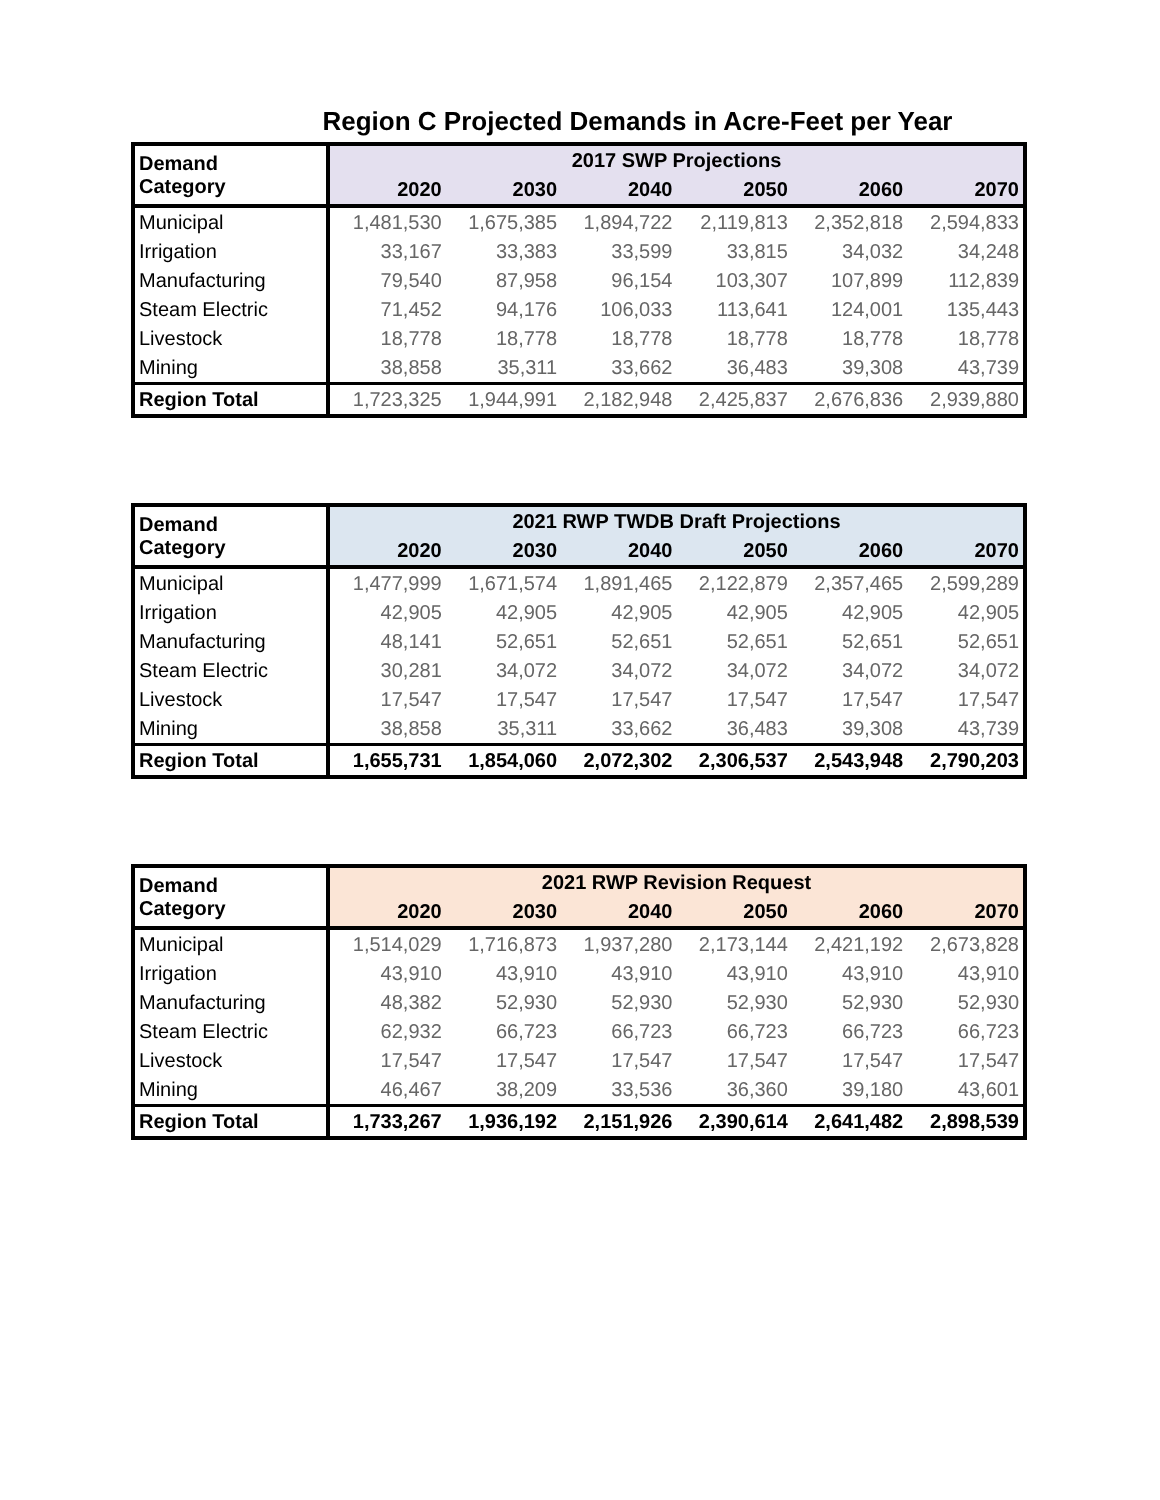Region C Projected Demands in Acre-Feet per Year
| Demand Category | 2017 SWP Projections | | | | | |
| --- | --- | --- | --- | --- | --- | --- |
| | 2020 | 2030 | 2040 | 2050 | 2060 | 2070 |
| Municipal | 1,481,530 | 1,675,385 | 1,894,722 | 2,119,813 | 2,352,818 | 2,594,833 |
| Irrigation | 33,167 | 33,383 | 33,599 | 33,815 | 34,032 | 34,248 |
| Manufacturing | 79,540 | 87,958 | 96,154 | 103,307 | 107,899 | 112,839 |
| Steam Electric | 71,452 | 94,176 | 106,033 | 113,641 | 124,001 | 135,443 |
| Livestock | 18,778 | 18,778 | 18,778 | 18,778 | 18,778 | 18,778 |
| Mining | 38,858 | 35,311 | 33,662 | 36,483 | 39,308 | 43,739 |
| Region Total | 1,723,325 | 1,944,991 | 2,182,948 | 2,425,837 | 2,676,836 | 2,939,880 |
| Demand Category | 2021 RWP TWDB Draft Projections | | | | | |
| --- | --- | --- | --- | --- | --- | --- |
| | 2020 | 2030 | 2040 | 2050 | 2060 | 2070 |
| Municipal | 1,477,999 | 1,671,574 | 1,891,465 | 2,122,879 | 2,357,465 | 2,599,289 |
| Irrigation | 42,905 | 42,905 | 42,905 | 42,905 | 42,905 | 42,905 |
| Manufacturing | 48,141 | 52,651 | 52,651 | 52,651 | 52,651 | 52,651 |
| Steam Electric | 30,281 | 34,072 | 34,072 | 34,072 | 34,072 | 34,072 |
| Livestock | 17,547 | 17,547 | 17,547 | 17,547 | 17,547 | 17,547 |
| Mining | 38,858 | 35,311 | 33,662 | 36,483 | 39,308 | 43,739 |
| Region Total | 1,655,731 | 1,854,060 | 2,072,302 | 2,306,537 | 2,543,948 | 2,790,203 |
| Demand Category | 2021 RWP Revision Request | | | | | |
| --- | --- | --- | --- | --- | --- | --- |
| | 2020 | 2030 | 2040 | 2050 | 2060 | 2070 |
| Municipal | 1,514,029 | 1,716,873 | 1,937,280 | 2,173,144 | 2,421,192 | 2,673,828 |
| Irrigation | 43,910 | 43,910 | 43,910 | 43,910 | 43,910 | 43,910 |
| Manufacturing | 48,382 | 52,930 | 52,930 | 52,930 | 52,930 | 52,930 |
| Steam Electric | 62,932 | 66,723 | 66,723 | 66,723 | 66,723 | 66,723 |
| Livestock | 17,547 | 17,547 | 17,547 | 17,547 | 17,547 | 17,547 |
| Mining | 46,467 | 38,209 | 33,536 | 36,360 | 39,180 | 43,601 |
| Region Total | 1,733,267 | 1,936,192 | 2,151,926 | 2,390,614 | 2,641,482 | 2,898,539 |